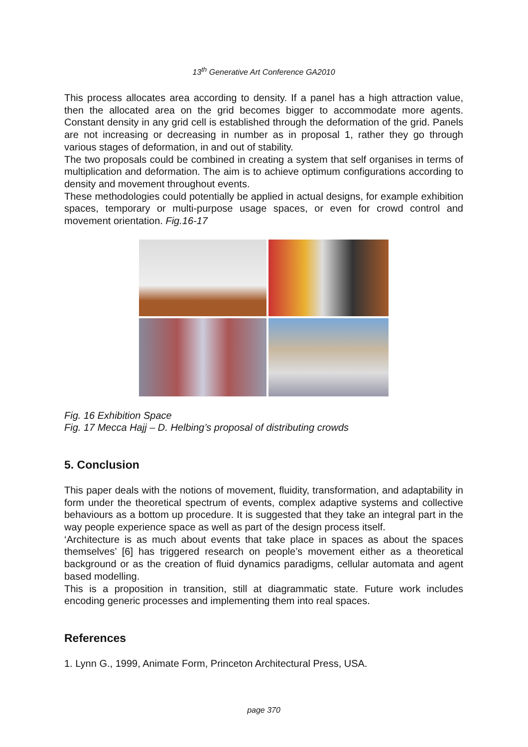13<sup>th</sup> Generative Art Conference GA2010
This process allocates area according to density. If a panel has a high attraction value, then the allocated area on the grid becomes bigger to accommodate more agents. Constant density in any grid cell is established through the deformation of the grid. Panels are not increasing or decreasing in number as in proposal 1, rather they go through various stages of deformation, in and out of stability.
The two proposals could be combined in creating a system that self organises in terms of multiplication and deformation. The aim is to achieve optimum configurations according to density and movement throughout events.
These methodologies could potentially be applied in actual designs, for example exhibition spaces, temporary or multi-purpose usage spaces, or even for crowd control and movement orientation. Fig.16-17
Fig. 16 Exhibition Space
Fig. 17 Mecca Hajj – D. Helbing’s proposal of distributing crowds
5. Conclusion
This paper deals with the notions of movement, fluidity, transformation, and adaptability in form under the theoretical spectrum of events, complex adaptive systems and collective behaviours as a bottom up procedure. It is suggested that they take an integral part in the way people experience space as well as part of the design process itself.
‘Architecture is as much about events that take place in spaces as about the spaces themselves’ [6] has triggered research on people’s movement either as a theoretical background or as the creation of fluid dynamics paradigms, cellular automata and agent based modelling.
This is a proposition in transition, still at diagrammatic state. Future work includes encoding generic processes and implementing them into real spaces.
References
1. Lynn G., 1999, Animate Form, Princeton Architectural Press, USA.
page 370